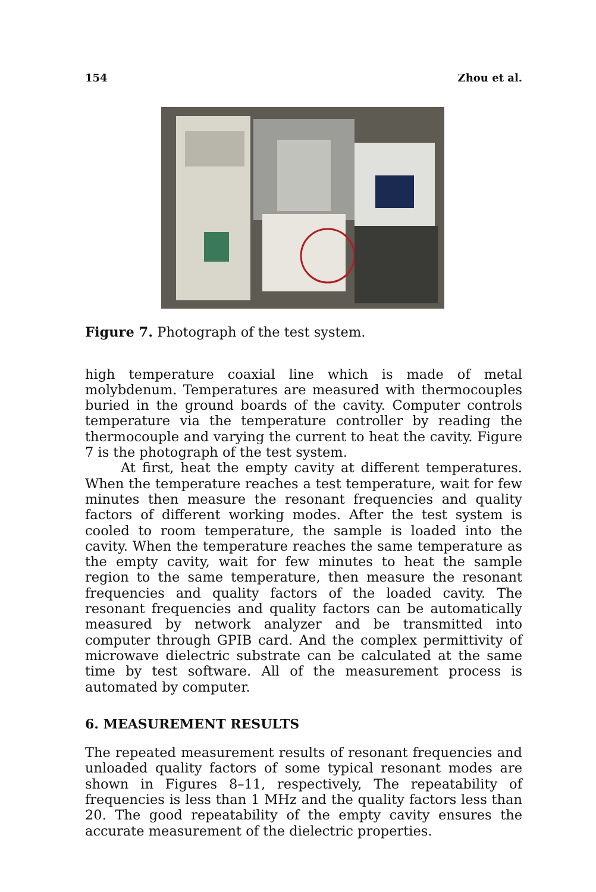154 Zhou et al.
Figure 7. Photograph of the test system.
high temperature coaxial line which is made of metal molybdenum. Temperatures are measured with thermocouples buried in the ground boards of the cavity. Computer controls temperature via the temperature controller by reading the thermocouple and varying the current to heat the cavity. Figure 7 is the photograph of the test system.
At first, heat the empty cavity at different temperatures. When the temperature reaches a test temperature, wait for few minutes then measure the resonant frequencies and quality factors of different working modes. After the test system is cooled to room temperature, the sample is loaded into the cavity. When the temperature reaches the same temperature as the empty cavity, wait for few minutes to heat the sample region to the same temperature, then measure the resonant frequencies and quality factors of the loaded cavity. The resonant frequencies and quality factors can be automatically measured by network analyzer and be transmitted into computer through GPIB card. And the complex permittivity of microwave dielectric substrate can be calculated at the same time by test software. All of the measurement process is automated by computer.
6. MEASUREMENT RESULTS
The repeated measurement results of resonant frequencies and unloaded quality factors of some typical resonant modes are shown in Figures 8–11, respectively, The repeatability of frequencies is less than 1 MHz and the quality factors less than 20. The good repeatability of the empty cavity ensures the accurate measurement of the dielectric properties.